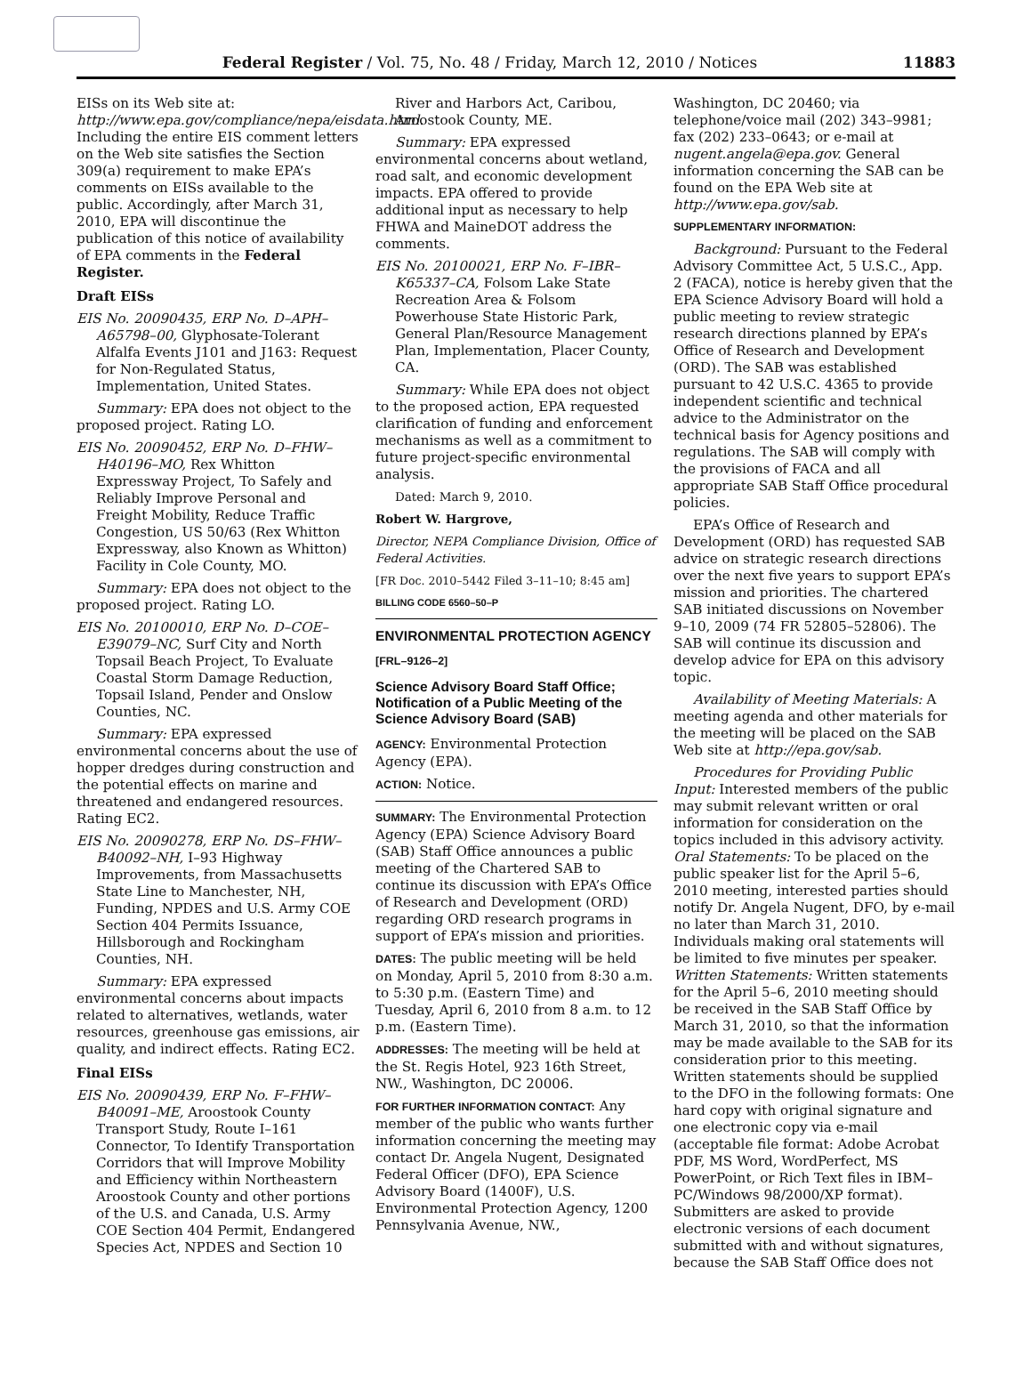Federal Register / Vol. 75, No. 48 / Friday, March 12, 2010 / Notices 11883
EISs on its Web site at: http://www.epa.gov/compliance/nepa/eisdata.html. Including the entire EIS comment letters on the Web site satisfies the Section 309(a) requirement to make EPA’s comments on EISs available to the public. Accordingly, after March 31, 2010, EPA will discontinue the publication of this notice of availability of EPA comments in the Federal Register.
Draft EISs
EIS No. 20090435, ERP No. D–APH–A65798–00, Glyphosate-Tolerant Alfalfa Events J101 and J163: Request for Non-Regulated Status, Implementation, United States.
Summary: EPA does not object to the proposed project. Rating LO.
EIS No. 20090452, ERP No. D–FHW–H40196–MO, Rex Whitton Expressway Project, To Safely and Reliably Improve Personal and Freight Mobility, Reduce Traffic Congestion, US 50/63 (Rex Whitton Expressway, also Known as Whitton) Facility in Cole County, MO.
Summary: EPA does not object to the proposed project. Rating LO.
EIS No. 20100010, ERP No. D–COE–E39079–NC, Surf City and North Topsail Beach Project, To Evaluate Coastal Storm Damage Reduction, Topsail Island, Pender and Onslow Counties, NC.
Summary: EPA expressed environmental concerns about the use of hopper dredges during construction and the potential effects on marine and threatened and endangered resources. Rating EC2.
EIS No. 20090278, ERP No. DS–FHW–B40092–NH, I–93 Highway Improvements, from Massachusetts State Line to Manchester, NH, Funding, NPDES and U.S. Army COE Section 404 Permits Issuance, Hillsborough and Rockingham Counties, NH.
Summary: EPA expressed environmental concerns about impacts related to alternatives, wetlands, water resources, greenhouse gas emissions, air quality, and indirect effects. Rating EC2.
Final EISs
EIS No. 20090439, ERP No. F–FHW–B40091–ME, Aroostook County Transport Study, Route I–161 Connector, To Identify Transportation Corridors that will Improve Mobility and Efficiency within Northeastern Aroostook County and other portions of the U.S. and Canada, U.S. Army COE Section 404 Permit, Endangered Species Act, NPDES and Section 10
River and Harbors Act, Caribou, Aroostook County, ME.
Summary: EPA expressed environmental concerns about wetland, road salt, and economic development impacts. EPA offered to provide additional input as necessary to help FHWA and MaineDOT address the comments.
EIS No. 20100021, ERP No. F–IBR–K65337–CA, Folsom Lake State Recreation Area & Folsom Powerhouse State Historic Park, General Plan/Resource Management Plan, Implementation, Placer County, CA.
Summary: While EPA does not object to the proposed action, EPA requested clarification of funding and enforcement mechanisms as well as a commitment to future project-specific environmental analysis.
Dated: March 9, 2010.
Robert W. Hargrove,
Director, NEPA Compliance Division, Office of Federal Activities.
[FR Doc. 2010–5442 Filed 3–11–10; 8:45 am]
BILLING CODE 6560–50–P
ENVIRONMENTAL PROTECTION AGENCY
[FRL–9126–2]
Science Advisory Board Staff Office; Notification of a Public Meeting of the Science Advisory Board (SAB)
AGENCY: Environmental Protection Agency (EPA).
ACTION: Notice.
SUMMARY: The Environmental Protection Agency (EPA) Science Advisory Board (SAB) Staff Office announces a public meeting of the Chartered SAB to continue its discussion with EPA’s Office of Research and Development (ORD) regarding ORD research programs in support of EPA’s mission and priorities.
DATES: The public meeting will be held on Monday, April 5, 2010 from 8:30 a.m. to 5:30 p.m. (Eastern Time) and Tuesday, April 6, 2010 from 8 a.m. to 12 p.m. (Eastern Time).
ADDRESSES: The meeting will be held at the St. Regis Hotel, 923 16th Street, NW., Washington, DC 20006.
FOR FURTHER INFORMATION CONTACT: Any member of the public who wants further information concerning the meeting may contact Dr. Angela Nugent, Designated Federal Officer (DFO), EPA Science Advisory Board (1400F), U.S. Environmental Protection Agency, 1200 Pennsylvania Avenue, NW.,
Washington, DC 20460; via telephone/voice mail (202) 343–9981; fax (202) 233–0643; or e-mail at nugent.angela@epa.gov. General information concerning the SAB can be found on the EPA Web site at http://www.epa.gov/sab.
SUPPLEMENTARY INFORMATION:
Background: Pursuant to the Federal Advisory Committee Act, 5 U.S.C., App. 2 (FACA), notice is hereby given that the EPA Science Advisory Board will hold a public meeting to review strategic research directions planned by EPA’s Office of Research and Development (ORD). The SAB was established pursuant to 42 U.S.C. 4365 to provide independent scientific and technical advice to the Administrator on the technical basis for Agency positions and regulations. The SAB will comply with the provisions of FACA and all appropriate SAB Staff Office procedural policies.
EPA’s Office of Research and Development (ORD) has requested SAB advice on strategic research directions over the next five years to support EPA’s mission and priorities. The chartered SAB initiated discussions on November 9–10, 2009 (74 FR 52805–52806). The SAB will continue its discussion and develop advice for EPA on this advisory topic.
Availability of Meeting Materials: A meeting agenda and other materials for the meeting will be placed on the SAB Web site at http://epa.gov/sab.
Procedures for Providing Public Input: Interested members of the public may submit relevant written or oral information for consideration on the topics included in this advisory activity. Oral Statements: To be placed on the public speaker list for the April 5–6, 2010 meeting, interested parties should notify Dr. Angela Nugent, DFO, by e-mail no later than March 31, 2010. Individuals making oral statements will be limited to five minutes per speaker. Written Statements: Written statements for the April 5–6, 2010 meeting should be received in the SAB Staff Office by March 31, 2010, so that the information may be made available to the SAB for its consideration prior to this meeting. Written statements should be supplied to the DFO in the following formats: One hard copy with original signature and one electronic copy via e-mail (acceptable file format: Adobe Acrobat PDF, MS Word, WordPerfect, MS PowerPoint, or Rich Text files in IBM–PC/Windows 98/2000/XP format). Submitters are asked to provide electronic versions of each document submitted with and without signatures, because the SAB Staff Office does not